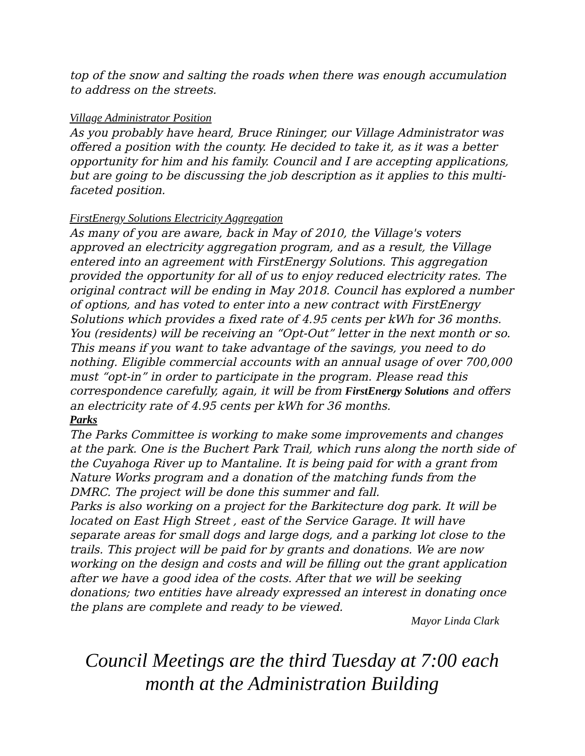top of the snow and salting the roads when there was enough accumulation to address on the streets.
Village Administrator Position
As you probably have heard, Bruce Rininger, our Village Administrator was offered a position with the county. He decided to take it, as it was a better opportunity for him and his family. Council and I are accepting applications, but are going to be discussing the job description as it applies to this multi-faceted position.
FirstEnergy Solutions Electricity Aggregation
As many of you are aware, back in May of 2010, the Village's voters approved an electricity aggregation program, and as a result, the Village entered into an agreement with FirstEnergy Solutions. This aggregation provided the opportunity for all of us to enjoy reduced electricity rates. The original contract will be ending in May 2018. Council has explored a number of options, and has voted to enter into a new contract with FirstEnergy Solutions which provides a fixed rate of 4.95 cents per kWh for 36 months. You (residents) will be receiving an “Opt-Out” letter in the next month or so. This means if you want to take advantage of the savings, you need to do nothing. Eligible commercial accounts with an annual usage of over 700,000 must “opt-in” in order to participate in the program. Please read this correspondence carefully, again, it will be from FirstEnergy Solutions and offers an electricity rate of 4.95 cents per kWh for 36 months.
Parks
The Parks Committee is working to make some improvements and changes at the park. One is the Buchert Park Trail, which runs along the north side of the Cuyahoga River up to Mantaline. It is being paid for with a grant from Nature Works program and a donation of the matching funds from the DMRC. The project will be done this summer and fall.
Parks is also working on a project for the Barkitecture dog park. It will be located on East High Street , east of the Service Garage. It will have separate areas for small dogs and large dogs, and a parking lot close to the trails. This project will be paid for by grants and donations. We are now working on the design and costs and will be filling out the grant application after we have a good idea of the costs. After that we will be seeking donations; two entities have already expressed an interest in donating once the plans are complete and ready to be viewed.
Mayor Linda Clark
Council Meetings are the third Tuesday at 7:00 each
month at the Administration Building